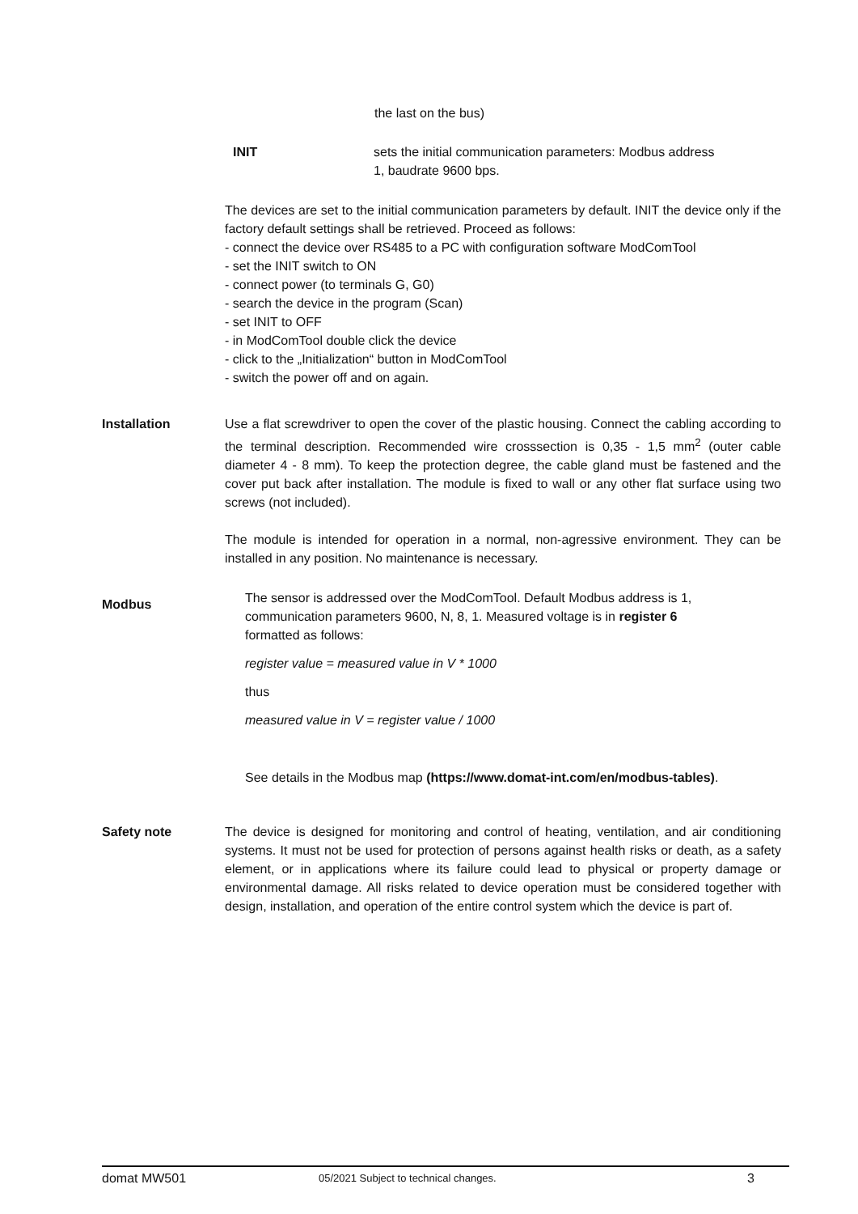the last on the bus)
INIT sets the initial communication parameters: Modbus address
1, baudrate 9600 bps.
The devices are set to the initial communication parameters by default. INIT the device only if the factory default settings shall be retrieved. Proceed as follows:
- connect the device over RS485 to a PC with configuration software ModComTool
- set the INIT switch to ON
- connect power (to terminals G, G0)
- search the device in the program (Scan)
- set INIT to OFF
- in ModComTool double click the device
- click to the „Initialization“ button in ModComTool
- switch the power off and on again.
Installation Use a flat screwdriver to open the cover of the plastic housing. Connect the cabling according to the terminal description. Recommended wire crosssection is 0,35 - 1,5 mm<sup>2</sup> (outer cable diameter 4 - 8 mm). To keep the protection degree, the cable gland must be fastened and the cover put back after installation. The module is fixed to wall or any other flat surface using two screws (not included).
The module is intended for operation in a normal, non-agressive environment. They can be installed in any position. No maintenance is necessary.
Modbus
The sensor is addressed over the ModComTool. Default Modbus address is 1,
communication parameters 9600, N, 8, 1. Measured voltage is in register 6
formatted as follows:
register value = measured value in V * 1000
thus
measured value in V = register value / 1000
See details in the Modbus map (https://www.domat-int.com/en/modbus-tables).
Safety note The device is designed for monitoring and control of heating, ventilation, and air conditioning systems. It must not be used for protection of persons against health risks or death, as a safety element, or in applications where its failure could lead to physical or property damage or environmental damage. All risks related to device operation must be considered together with design, installation, and operation of the entire control system which the device is part of.
domat MW501 05/2021 Subject to technical changes. 3